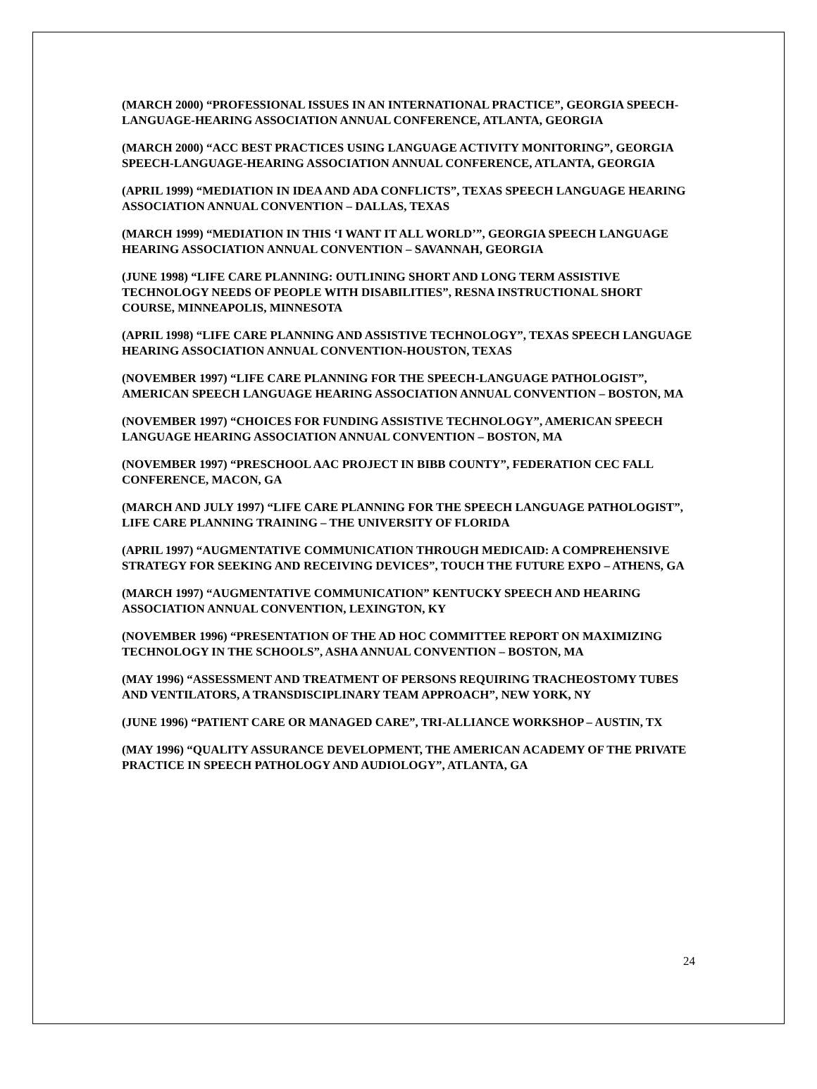(MARCH 2000) “PROFESSIONAL ISSUES IN AN INTERNATIONAL PRACTICE”, GEORGIA SPEECH-LANGUAGE-HEARING ASSOCIATION ANNUAL CONFERENCE, ATLANTA, GEORGIA
(MARCH 2000) “ACC BEST PRACTICES USING LANGUAGE ACTIVITY MONITORING”, GEORGIA SPEECH-LANGUAGE-HEARING ASSOCIATION ANNUAL CONFERENCE, ATLANTA, GEORGIA
(APRIL 1999) “MEDIATION IN IDEA AND ADA CONFLICTS”, TEXAS SPEECH LANGUAGE HEARING ASSOCIATION ANNUAL CONVENTION – DALLAS, TEXAS
(MARCH 1999) “MEDIATION IN THIS ‘I WANT IT ALL WORLD’”, GEORGIA SPEECH LANGUAGE HEARING ASSOCIATION ANNUAL CONVENTION – SAVANNAH, GEORGIA
(JUNE 1998) “LIFE CARE PLANNING: OUTLINING SHORT AND LONG TERM ASSISTIVE TECHNOLOGY NEEDS OF PEOPLE WITH DISABILITIES”, RESNA INSTRUCTIONAL SHORT COURSE, MINNEAPOLIS, MINNESOTA
(APRIL 1998) “LIFE CARE PLANNING AND ASSISTIVE TECHNOLOGY”, TEXAS SPEECH LANGUAGE HEARING ASSOCIATION ANNUAL CONVENTION-HOUSTON, TEXAS
(NOVEMBER 1997) “LIFE CARE PLANNING FOR THE SPEECH-LANGUAGE PATHOLOGIST”, AMERICAN SPEECH LANGUAGE HEARING ASSOCIATION ANNUAL CONVENTION – BOSTON, MA
(NOVEMBER 1997) “CHOICES FOR FUNDING ASSISTIVE TECHNOLOGY”, AMERICAN SPEECH LANGUAGE HEARING ASSOCIATION ANNUAL CONVENTION – BOSTON, MA
(NOVEMBER 1997) “PRESCHOOL AAC PROJECT IN BIBB COUNTY”, FEDERATION CEC FALL CONFERENCE, MACON, GA
(MARCH AND JULY 1997) “LIFE CARE PLANNING FOR THE SPEECH LANGUAGE PATHOLOGIST”, LIFE CARE PLANNING TRAINING – THE UNIVERSITY OF FLORIDA
(APRIL 1997) “AUGMENTATIVE COMMUNICATION THROUGH MEDICAID: A COMPREHENSIVE STRATEGY FOR SEEKING AND RECEIVING DEVICES”, TOUCH THE FUTURE EXPO – ATHENS, GA
(MARCH 1997) “AUGMENTATIVE COMMUNICATION” KENTUCKY SPEECH AND HEARING ASSOCIATION ANNUAL CONVENTION, LEXINGTON, KY
(NOVEMBER 1996) “PRESENTATION OF THE AD HOC COMMITTEE REPORT ON MAXIMIZING TECHNOLOGY IN THE SCHOOLS”, ASHA ANNUAL CONVENTION – BOSTON, MA
(MAY 1996) “ASSESSMENT AND TREATMENT OF PERSONS REQUIRING TRACHEOSTOMY TUBES AND VENTILATORS, A TRANSDISCIPLINARY TEAM APPROACH”, NEW YORK, NY
(JUNE 1996) “PATIENT CARE OR MANAGED CARE”, TRI-ALLIANCE WORKSHOP – AUSTIN, TX
(MAY 1996) “QUALITY ASSURANCE DEVELOPMENT, THE AMERICAN ACADEMY OF THE PRIVATE PRACTICE IN SPEECH PATHOLOGY AND AUDIOLOGY”, ATLANTA, GA
24